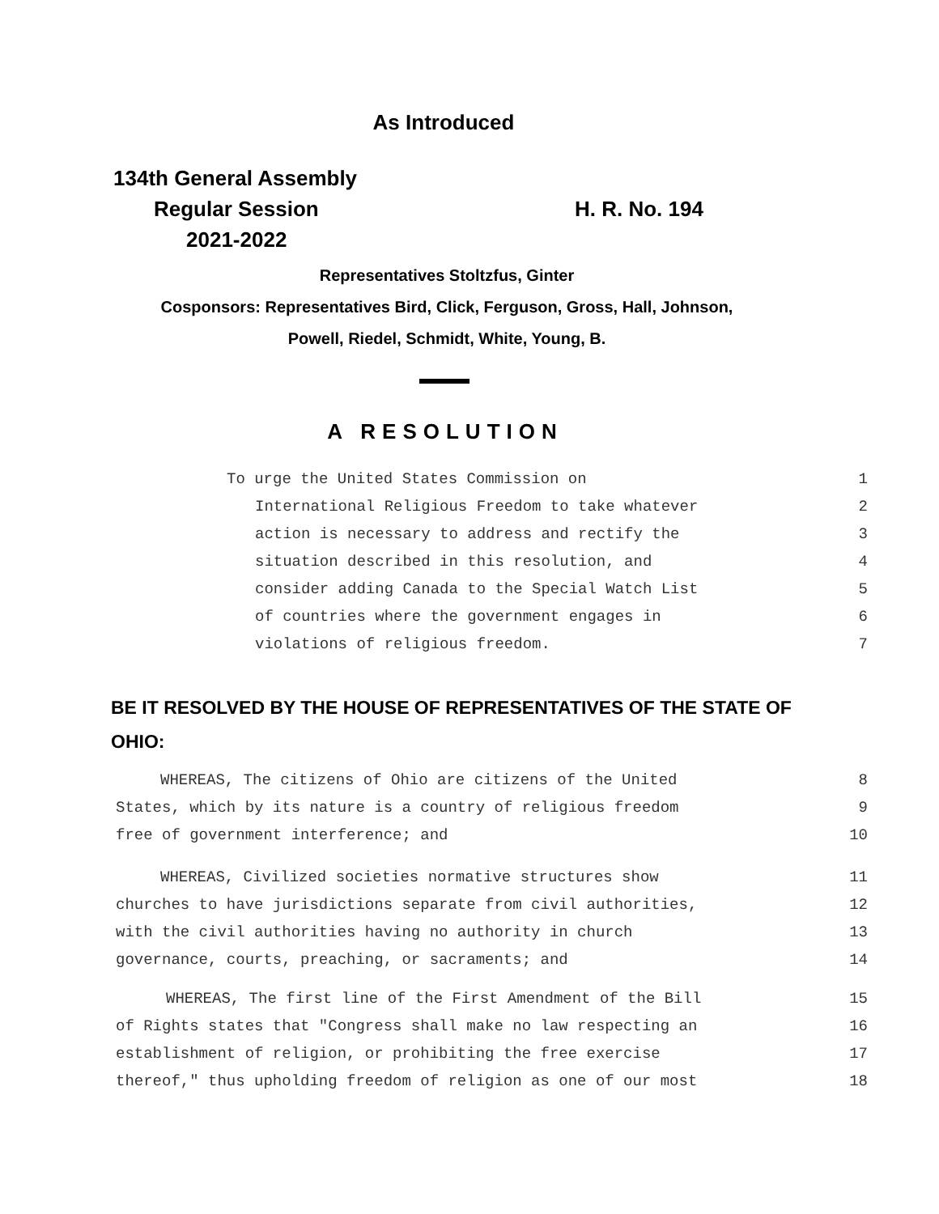As Introduced
134th General Assembly
Regular Session H. R. No. 194
2021-2022
Representatives Stoltzfus, Ginter
Cosponsors: Representatives Bird, Click, Ferguson, Gross, Hall, Johnson,
Powell, Riedel, Schmidt, White, Young, B.
A RESOLUTION
To urge the United States Commission on 1
International Religious Freedom to take whatever 2
action is necessary to address and rectify the 3
situation described in this resolution, and 4
consider adding Canada to the Special Watch List 5
of countries where the government engages in 6
violations of religious freedom. 7
BE IT RESOLVED BY THE HOUSE OF REPRESENTATIVES OF THE STATE OF OHIO:
WHEREAS, The citizens of Ohio are citizens of the United 8
States, which by its nature is a country of religious freedom 9
free of government interference; and 10
WHEREAS, Civilized societies normative structures show 11
churches to have jurisdictions separate from civil authorities, 12
with the civil authorities having no authority in church 13
governance, courts, preaching, or sacraments; and 14
WHEREAS, The first line of the First Amendment of the Bill 15
of Rights states that "Congress shall make no law respecting an 16
establishment of religion, or prohibiting the free exercise 17
thereof," thus upholding freedom of religion as one of our most 18